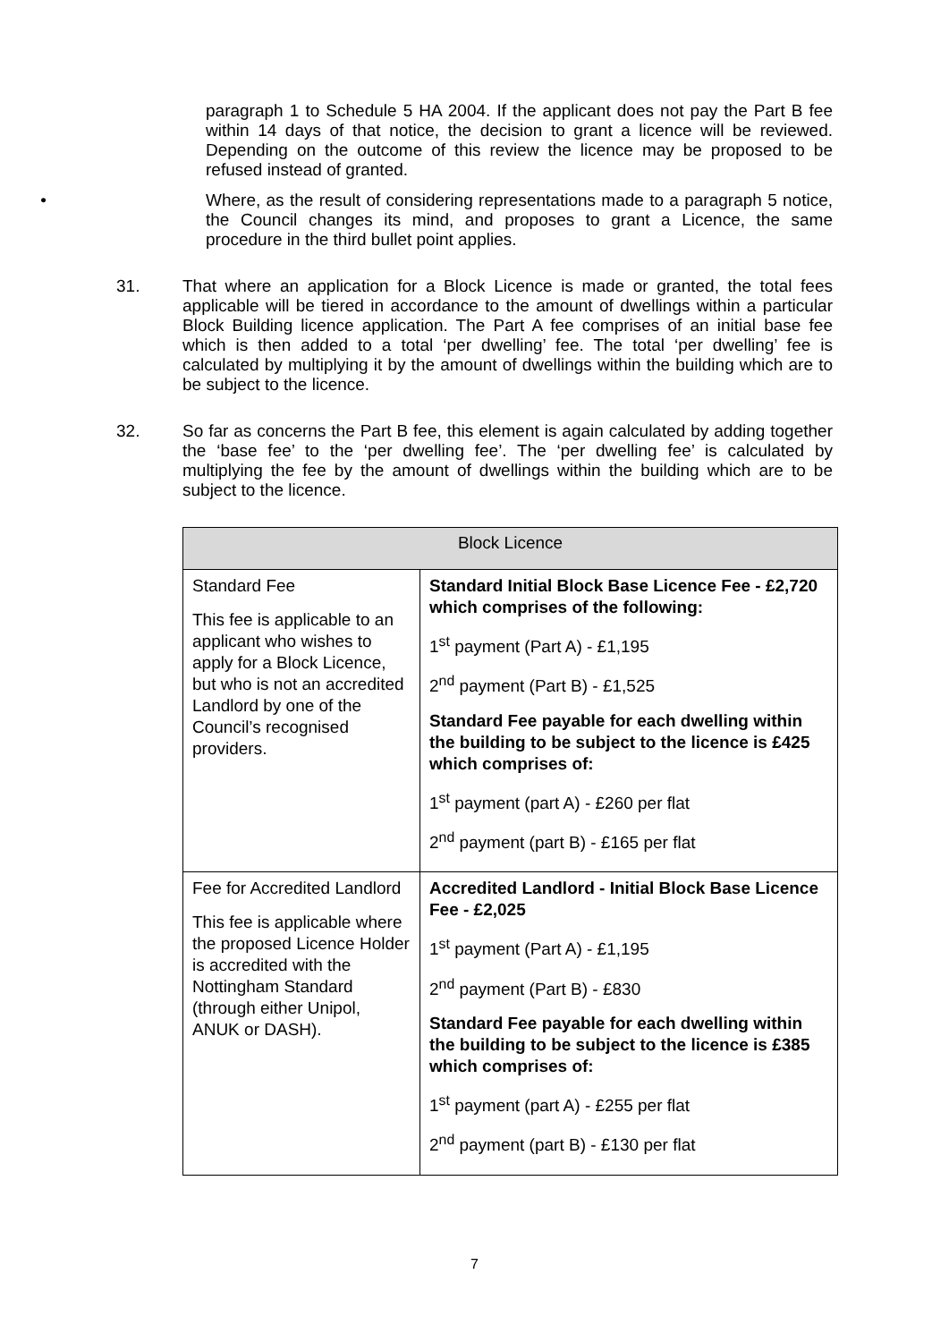paragraph 1 to Schedule 5 HA 2004. If the applicant does not pay the Part B fee within 14 days of that notice, the decision to grant a licence will be reviewed. Depending on the outcome of this review the licence may be proposed to be refused instead of granted.
•
Where, as the result of considering representations made to a paragraph 5 notice, the Council changes its mind, and proposes to grant a Licence, the same procedure in the third bullet point applies.
31.
That where an application for a Block Licence is made or granted, the total fees applicable will be tiered in accordance to the amount of dwellings within a particular Block Building licence application. The Part A fee comprises of an initial base fee which is then added to a total ‘per dwelling’ fee. The total ‘per dwelling’ fee is calculated by multiplying it by the amount of dwellings within the building which are to be subject to the licence.
32.
So far as concerns the Part B fee, this element is again calculated by adding together the ‘base fee’ to the ‘per dwelling fee’. The ‘per dwelling fee’ is calculated by multiplying the fee by the amount of dwellings within the building which are to be subject to the licence.
| Block Licence | |
| --- | --- |
| Standard Fee This fee is applicable to an applicant who wishes to apply for a Block Licence, but who is not an accredited Landlord by one of the Council’s recognised providers. | Standard Initial Block Base Licence Fee - £2,720 which comprises of the following: 1<sup>st</sup> payment (Part A) - £1,195 2<sup>nd</sup> payment (Part B) - £1,525 Standard Fee payable for each dwelling within the building to be subject to the licence is £425 which comprises of: 1<sup>st</sup> payment (part A) - £260 per flat 2<sup>nd</sup> payment (part B) - £165 per flat |
| Fee for Accredited Landlord This fee is applicable where the proposed Licence Holder is accredited with the Nottingham Standard (through either Unipol, ANUK or DASH). | Accredited Landlord - Initial Block Base Licence Fee - £2,025 1<sup>st</sup> payment (Part A) - £1,195 2<sup>nd</sup> payment (Part B) - £830 Standard Fee payable for each dwelling within the building to be subject to the licence is £385 which comprises of: 1<sup>st</sup> payment (part A) - £255 per flat 2<sup>nd</sup> payment (part B) - £130 per flat |
7